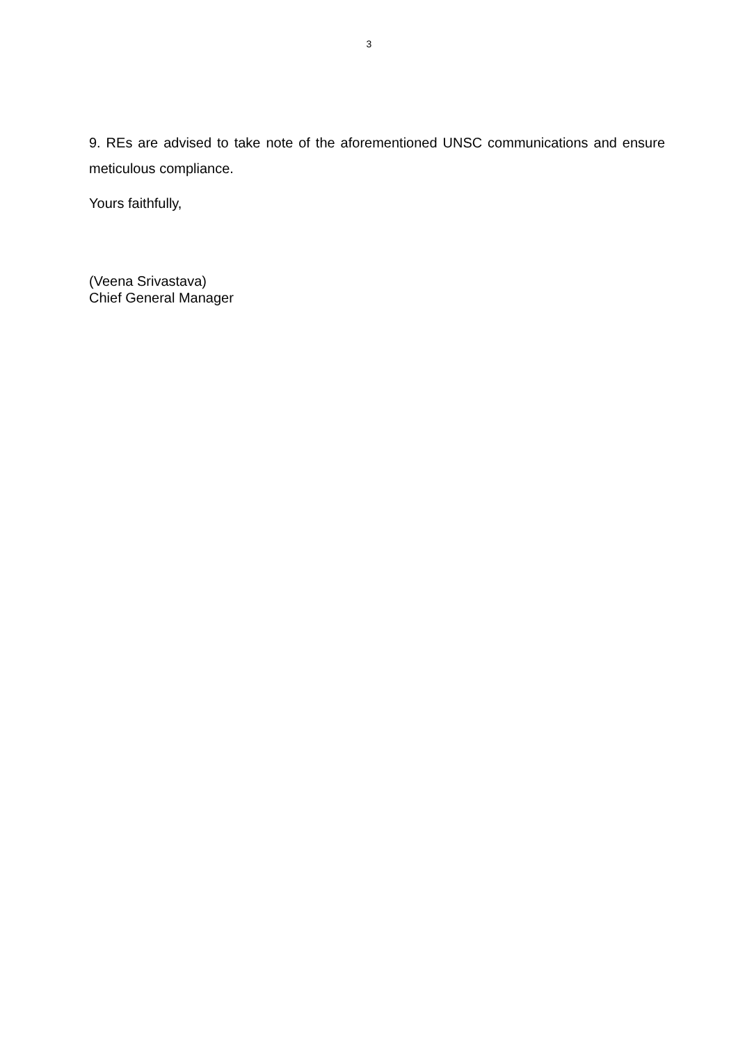3
9. REs are advised to take note of the aforementioned UNSC communications and ensure meticulous compliance.
Yours faithfully,
(Veena Srivastava)
Chief General Manager